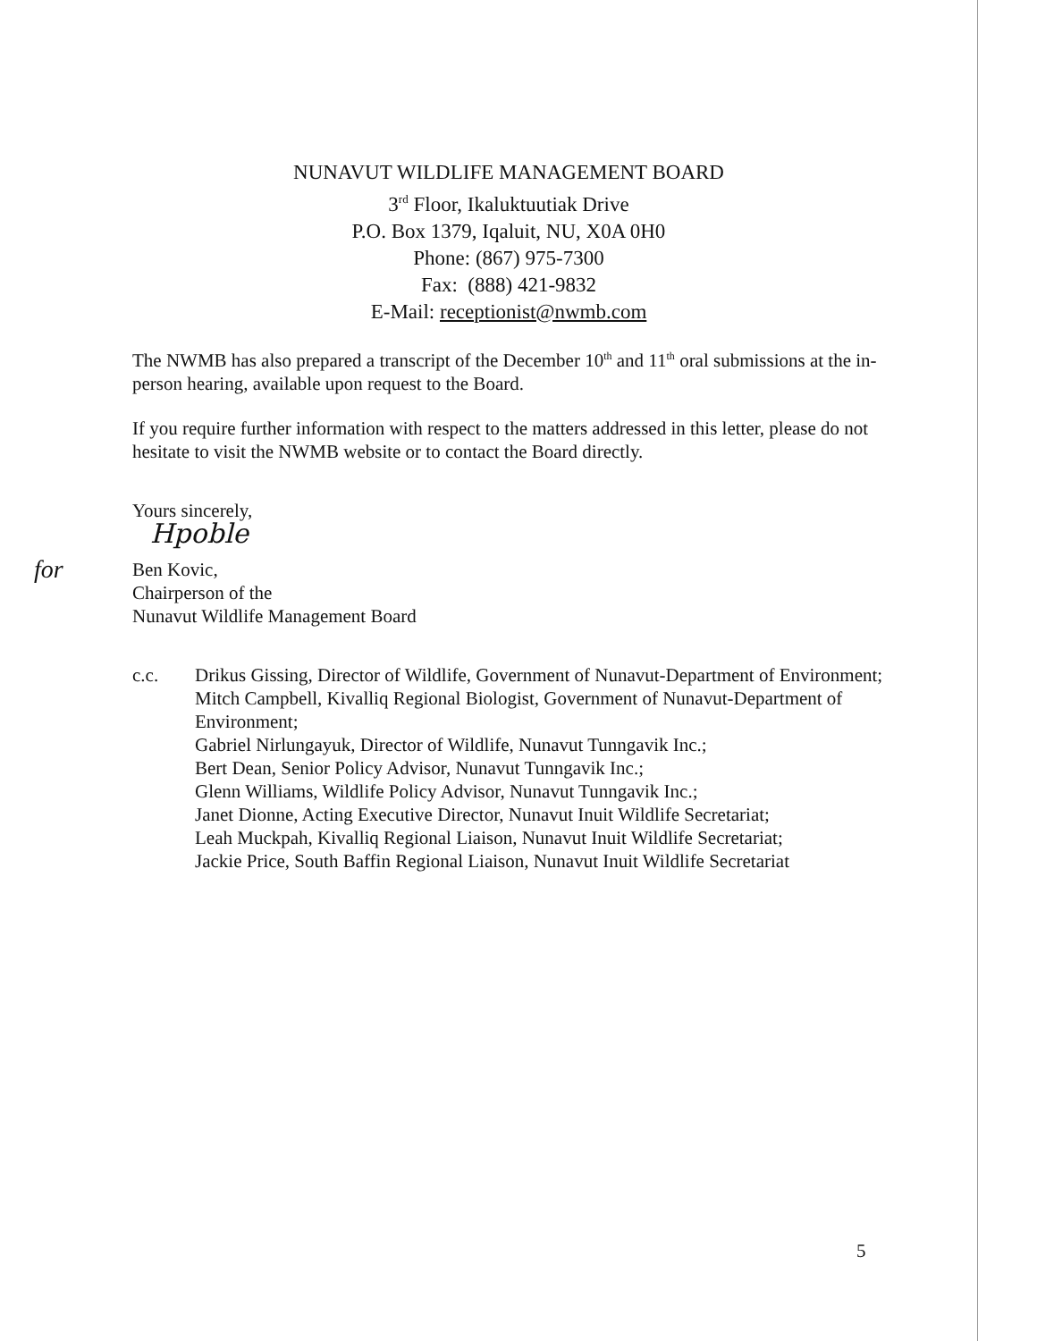NUNAVUT WILDLIFE MANAGEMENT BOARD
3<sup>rd</sup> Floor, Ikaluktuutiak Drive
P.O. Box 1379, Iqaluit, NU, X0A 0H0
Phone: (867) 975-7300
Fax: (888) 421-9832
E-Mail: receptionist@nwmb.com
The NWMB has also prepared a transcript of the December 10<sup>th</sup> and 11<sup>th</sup> oral submissions at the in-person hearing, available upon request to the Board.
If you require further information with respect to the matters addressed in this letter, please do not hesitate to visit the NWMB website or to contact the Board directly.
Yours sincerely,
Hpoble
for
Ben Kovic,
Chairperson of the
Nunavut Wildlife Management Board
c.c. Drikus Gissing, Director of Wildlife, Government of Nunavut-Department of Environment;
Mitch Campbell, Kivalliq Regional Biologist, Government of Nunavut-Department of Environment;
Gabriel Nirlungayuk, Director of Wildlife, Nunavut Tunngavik Inc.;
Bert Dean, Senior Policy Advisor, Nunavut Tunngavik Inc.;
Glenn Williams, Wildlife Policy Advisor, Nunavut Tunngavik Inc.;
Janet Dionne, Acting Executive Director, Nunavut Inuit Wildlife Secretariat;
Leah Muckpah, Kivalliq Regional Liaison, Nunavut Inuit Wildlife Secretariat;
Jackie Price, South Baffin Regional Liaison, Nunavut Inuit Wildlife Secretariat
5